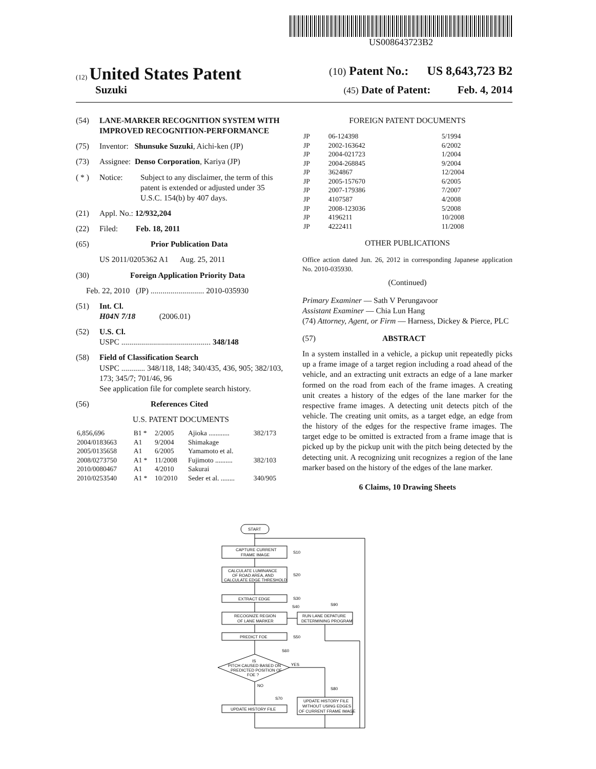US008643723B2
(12) United States Patent (10) Patent No.: US 8,643,723 B2
Suzuki (45) Date of Patent: Feb. 4, 2014
(54) LANE-MARKER RECOGNITION SYSTEM WITH IMPROVED RECOGNITION-PERFORMANCE
(75) Inventor: Shunsuke Suzuki, Aichi-ken (JP)
(73) Assignee: Denso Corporation, Kariya (JP)
( * ) Notice: Subject to any disclaimer, the term of this patent is extended or adjusted under 35 U.S.C. 154(b) by 407 days.
(21) Appl. No.: 12/932,204
(22) Filed: Feb. 18, 2011
(65) Prior Publication Data
US 2011/0205362 A1 Aug. 25, 2011
(30) Foreign Application Priority Data
Feb. 22, 2010 (JP) ........................... 2010-035930
(51) Int. Cl.
H04N 7/18 (2006.01)
(52) U.S. Cl.
USPC ............................................. 348/148
(58) Field of Classification Search
USPC ............ 348/118, 148; 340/435, 436, 905; 382/103, 173; 345/7; 701/46, 96
See application file for complete search history.
(56) References Cited
U.S. PATENT DOCUMENTS
| 6,856,696 | B1 * | 2/2005 | Ajioka ............ | 382/173 |
| 2004/0183663 | A1 | 9/2004 | Shimakage | |
| 2005/0135658 | A1 | 6/2005 | Yamamoto et al. | |
| 2008/0273750 | A1 * | 11/2008 | Fujimoto .......... | 382/103 |
| 2010/0080467 | A1 | 4/2010 | Sakurai | |
| 2010/0253540 | A1 * | 10/2010 | Seder et al. ........ | 340/905 |
FOREIGN PATENT DOCUMENTS
| JP | 06-124398 | 5/1994 |
| JP | 2002-163642 | 6/2002 |
| JP | 2004-021723 | 1/2004 |
| JP | 2004-268845 | 9/2004 |
| JP | 3624867 | 12/2004 |
| JP | 2005-157670 | 6/2005 |
| JP | 2007-179386 | 7/2007 |
| JP | 4107587 | 4/2008 |
| JP | 2008-123036 | 5/2008 |
| JP | 4196211 | 10/2008 |
| JP | 4222411 | 11/2008 |
OTHER PUBLICATIONS
Office action dated Jun. 26, 2012 in corresponding Japanese application No. 2010-035930.
(Continued)
Primary Examiner — Sath V Perungavoor
Assistant Examiner — Chia Lun Hang
(74) Attorney, Agent, or Firm — Harness, Dickey & Pierce, PLC
(57) ABSTRACT
In a system installed in a vehicle, a pickup unit repeatedly picks up a frame image of a target region including a road ahead of the vehicle, and an extracting unit extracts an edge of a lane marker formed on the road from each of the frame images. A creating unit creates a history of the edges of the lane marker for the respective frame images. A detecting unit detects pitch of the vehicle. The creating unit omits, as a target edge, an edge from the history of the edges for the respective frame images. The target edge to be omitted is extracted from a frame image that is picked up by the pickup unit with the pitch being detected by the detecting unit. A recognizing unit recognizes a region of the lane marker based on the history of the edges of the lane marker.
6 Claims, 10 Drawing Sheets
START
CAPTURE CURRENT
FRAME IMAGE
S10
CALCULATE LUMINANCE
OF ROAD AREA, AND
CALCULATE EDGE THRESHOLD
S20
EXTRACT EDGE
S30
RECOGNIZE REGION
OF LANE MARKER
S40
RUN LANE DEPATURE
DETERMINING PROGRAM
S90
PREDICT FOE
S50
IS
PITCH CAUSED BASED ON
PREDICTED POSITION OF
FOE ?
S60
YES
NO
UPDATE HISTORY FILE
S70
UPDATE HISTORY FILE
WITHOUT USING EDGES
OF CURRENT FRAME IMAGE
S80